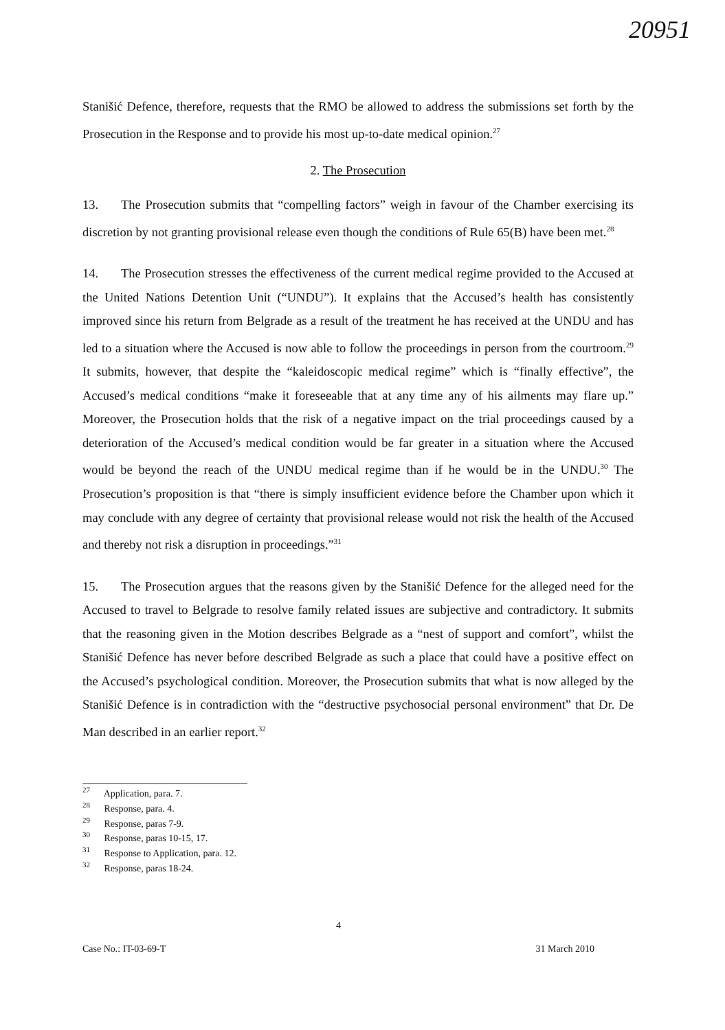20951
Stanišić Defence, therefore, requests that the RMO be allowed to address the submissions set forth by the Prosecution in the Response and to provide his most up-to-date medical opinion.<sup>27</sup>
2. The Prosecution
13. The Prosecution submits that “compelling factors” weigh in favour of the Chamber exercising its discretion by not granting provisional release even though the conditions of Rule 65(B) have been met.<sup>28</sup>
14. The Prosecution stresses the effectiveness of the current medical regime provided to the Accused at the United Nations Detention Unit (“UNDU”). It explains that the Accused’s health has consistently improved since his return from Belgrade as a result of the treatment he has received at the UNDU and has led to a situation where the Accused is now able to follow the proceedings in person from the courtroom.<sup>29</sup> It submits, however, that despite the “kaleidoscopic medical regime” which is “finally effective”, the Accused’s medical conditions “make it foreseeable that at any time any of his ailments may flare up.” Moreover, the Prosecution holds that the risk of a negative impact on the trial proceedings caused by a deterioration of the Accused’s medical condition would be far greater in a situation where the Accused would be beyond the reach of the UNDU medical regime than if he would be in the UNDU.<sup>30</sup> The Prosecution’s proposition is that “there is simply insufficient evidence before the Chamber upon which it may conclude with any degree of certainty that provisional release would not risk the health of the Accused and thereby not risk a disruption in proceedings.”<sup>31</sup>
15. The Prosecution argues that the reasons given by the Stanišić Defence for the alleged need for the Accused to travel to Belgrade to resolve family related issues are subjective and contradictory. It submits that the reasoning given in the Motion describes Belgrade as a “nest of support and comfort”, whilst the Stanišić Defence has never before described Belgrade as such a place that could have a positive effect on the Accused’s psychological condition. Moreover, the Prosecution submits that what is now alleged by the Stanišić Defence is in contradiction with the “destructive psychosocial personal environment” that Dr. De Man described in an earlier report.<sup>32</sup>
<sup>27</sup> Application, para. 7.
<sup>28</sup> Response, para. 4.
<sup>29</sup> Response, paras 7-9.
<sup>30</sup> Response, paras 10-15, 17.
<sup>31</sup> Response to Application, para. 12.
<sup>32</sup> Response, paras 18-24.
4
Case No.: IT-03-69-T 31 March 2010